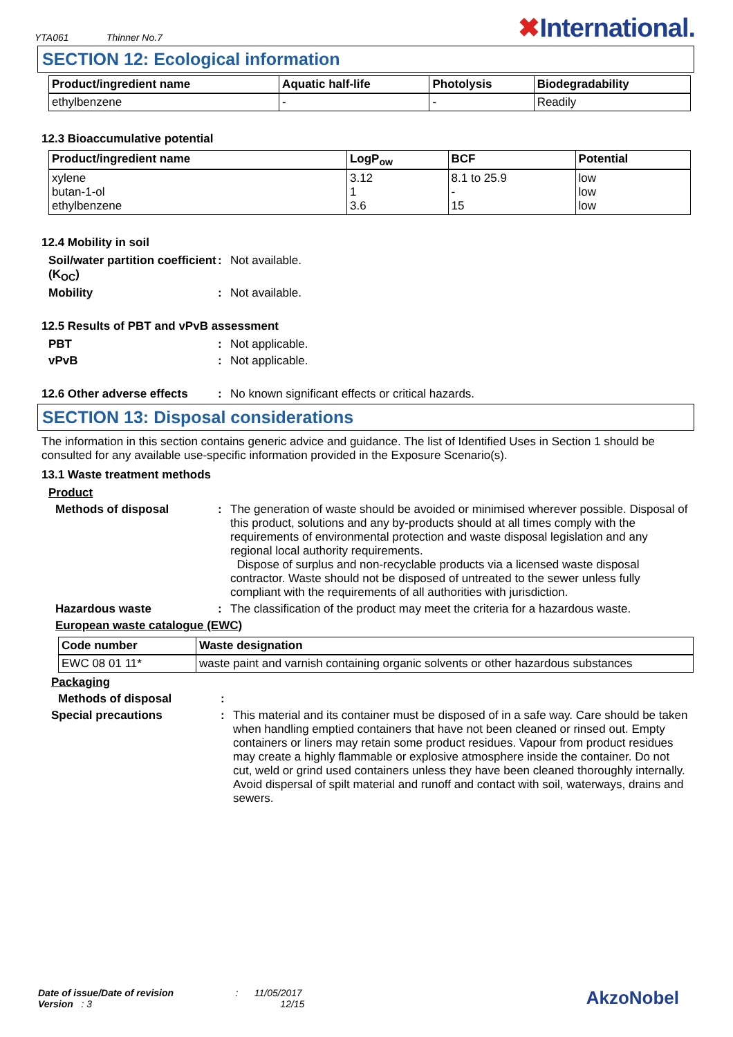YTA061 Thinner No.7
✖International.
SECTION 12: Ecological information
| Product/ingredient name | Aquatic half-life | Photolysis | Biodegradability |
| --- | --- | --- | --- |
| ethylbenzene | - | - | Readily |
12.3 Bioaccumulative potential
| Product/ingredient name | LogP<sub>ow</sub> | BCF | Potential |
| --- | --- | --- | --- |
| xylene butan-1-ol ethylbenzene | 3.12 1 3.6 | 8.1 to 25.9 - 15 | low low low |
12.4 Mobility in soil
Soil/water partition coefficient (K<sub>OC</sub>)
: Not available.
Mobility : Not available.
12.5 Results of PBT and vPvB assessment
PBT : Not applicable.
vPvB : Not applicable.
12.6 Other adverse effects
: No known significant effects or critical hazards.
SECTION 13: Disposal considerations
The information in this section contains generic advice and guidance. The list of Identified Uses in Section 1 should be consulted for any available use-specific information provided in the Exposure Scenario(s).
13.1 Waste treatment methods
Product
Methods of disposal : The generation of waste should be avoided or minimised wherever possible. Disposal of this product, solutions and any by-products should at all times comply with the requirements of environmental protection and waste disposal legislation and any regional local authority requirements.
Dispose of surplus and non-recyclable products via a licensed waste disposal contractor. Waste should not be disposed of untreated to the sewer unless fully compliant with the requirements of all authorities with jurisdiction.
Hazardous waste : The classification of the product may meet the criteria for a hazardous waste.
European waste catalogue (EWC)
| Code number | Waste designation |
| --- | --- |
| EWC 08 01 11* | waste paint and varnish containing organic solvents or other hazardous substances |
Packaging
Methods of disposal :
Special precautions : This material and its container must be disposed of in a safe way. Care should be taken when handling emptied containers that have not been cleaned or rinsed out. Empty containers or liners may retain some product residues. Vapour from product residues may create a highly flammable or explosive atmosphere inside the container. Do not cut, weld or grind used containers unless they have been cleaned thoroughly internally. Avoid dispersal of spilt material and runoff and contact with soil, waterways, drains and sewers.
Date of issue/Date of revision : 11/05/2017
Version : 3 12/15
AkzoNobel